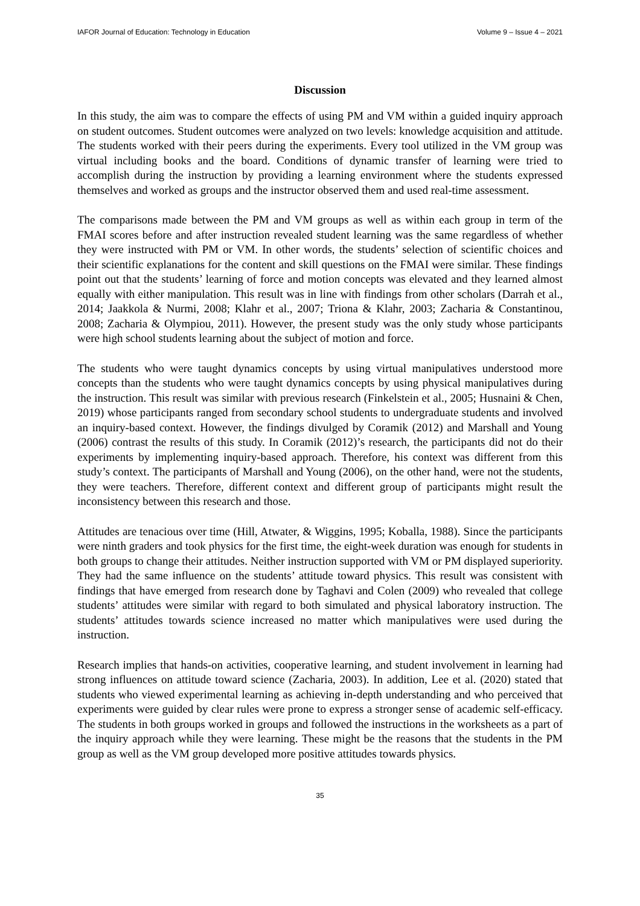IAFOR Journal of Education: Technology in Education Volume 9 – Issue 4 – 2021
Discussion
In this study, the aim was to compare the effects of using PM and VM within a guided inquiry approach on student outcomes. Student outcomes were analyzed on two levels: knowledge acquisition and attitude. The students worked with their peers during the experiments. Every tool utilized in the VM group was virtual including books and the board. Conditions of dynamic transfer of learning were tried to accomplish during the instruction by providing a learning environment where the students expressed themselves and worked as groups and the instructor observed them and used real-time assessment.
The comparisons made between the PM and VM groups as well as within each group in term of the FMAI scores before and after instruction revealed student learning was the same regardless of whether they were instructed with PM or VM. In other words, the students’ selection of scientific choices and their scientific explanations for the content and skill questions on the FMAI were similar. These findings point out that the students’ learning of force and motion concepts was elevated and they learned almost equally with either manipulation. This result was in line with findings from other scholars (Darrah et al., 2014; Jaakkola & Nurmi, 2008; Klahr et al., 2007; Triona & Klahr, 2003; Zacharia & Constantinou, 2008; Zacharia & Olympiou, 2011). However, the present study was the only study whose participants were high school students learning about the subject of motion and force.
The students who were taught dynamics concepts by using virtual manipulatives understood more concepts than the students who were taught dynamics concepts by using physical manipulatives during the instruction. This result was similar with previous research (Finkelstein et al., 2005; Husnaini & Chen, 2019) whose participants ranged from secondary school students to undergraduate students and involved an inquiry-based context. However, the findings divulged by Coramik (2012) and Marshall and Young (2006) contrast the results of this study. In Coramik (2012)’s research, the participants did not do their experiments by implementing inquiry-based approach. Therefore, his context was different from this study’s context. The participants of Marshall and Young (2006), on the other hand, were not the students, they were teachers. Therefore, different context and different group of participants might result the inconsistency between this research and those.
Attitudes are tenacious over time (Hill, Atwater, & Wiggins, 1995; Koballa, 1988). Since the participants were ninth graders and took physics for the first time, the eight-week duration was enough for students in both groups to change their attitudes. Neither instruction supported with VM or PM displayed superiority. They had the same influence on the students’ attitude toward physics. This result was consistent with findings that have emerged from research done by Taghavi and Colen (2009) who revealed that college students’ attitudes were similar with regard to both simulated and physical laboratory instruction. The students’ attitudes towards science increased no matter which manipulatives were used during the instruction.
Research implies that hands-on activities, cooperative learning, and student involvement in learning had strong influences on attitude toward science (Zacharia, 2003). In addition, Lee et al. (2020) stated that students who viewed experimental learning as achieving in-depth understanding and who perceived that experiments were guided by clear rules were prone to express a stronger sense of academic self-efficacy. The students in both groups worked in groups and followed the instructions in the worksheets as a part of the inquiry approach while they were learning. These might be the reasons that the students in the PM group as well as the VM group developed more positive attitudes towards physics.
35